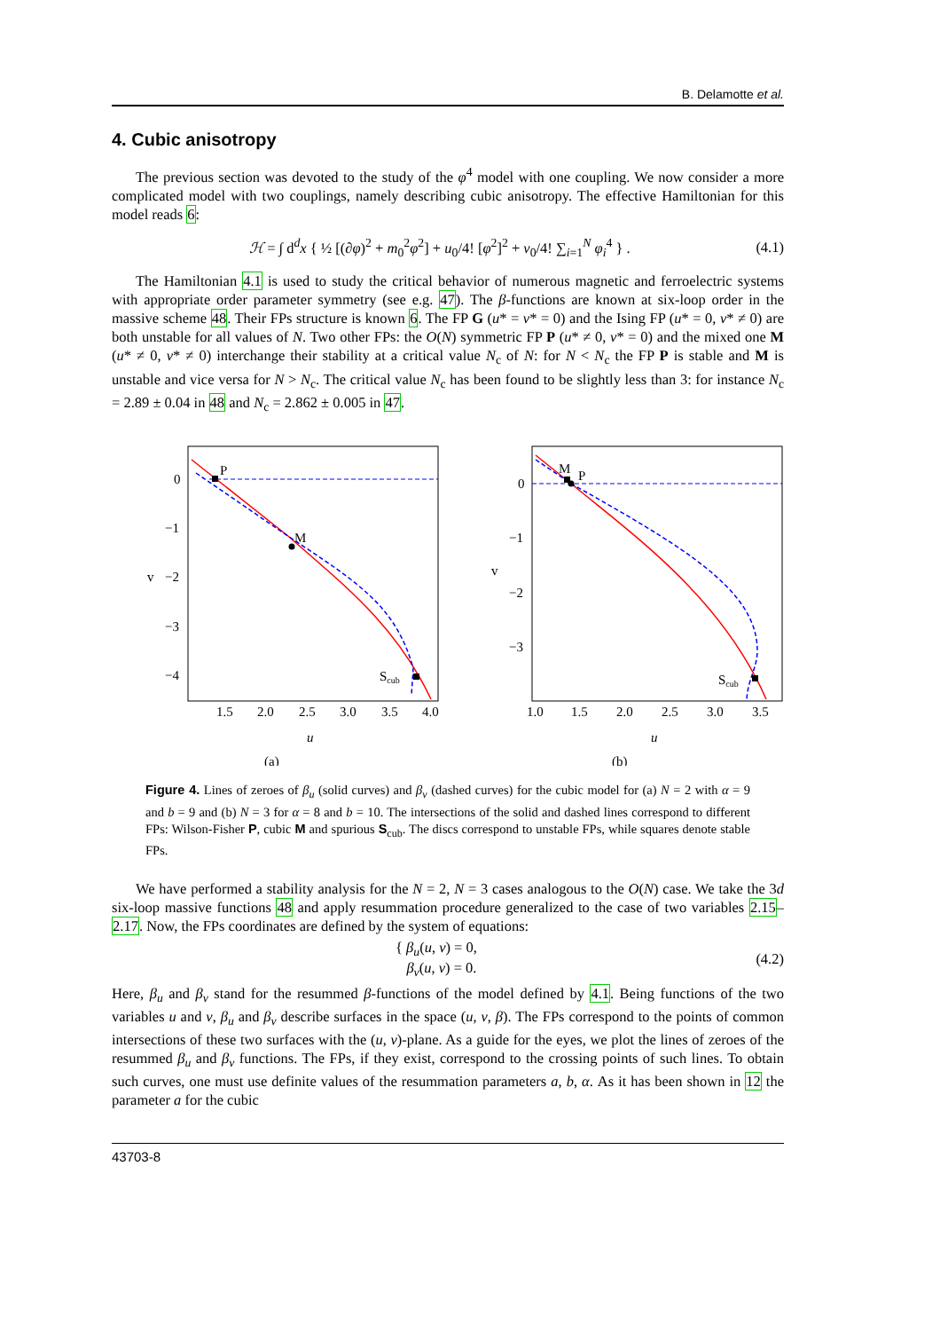B. Delamotte et al.
4. Cubic anisotropy
The previous section was devoted to the study of the φ<sup>4</sup> model with one coupling. We now consider a more complicated model with two couplings, namely describing cubic anisotropy. The effective Hamiltonian for this model reads 6:
ℋ = ∫ d<sup>d</sup>x { ½ [(∂φ)<sup>2</sup> + m<sub>0</sub><sup>2</sup>φ<sup>2</sup>] + u<sub>0</sub>/4! [φ<sup>2</sup>]<sup>2</sup> + v<sub>0</sub>/4! ∑<sub>i=1</sub><sup>N</sup> φ<sub>i</sub><sup>4</sup> } . (4.1)
The Hamiltonian 4.1 is used to study the critical behavior of numerous magnetic and ferroelectric systems with appropriate order parameter symmetry (see e.g. 47). The β-functions are known at six-loop order in the massive scheme 48. Their FPs structure is known 6. The FP G (u* = v* = 0) and the Ising FP (u* = 0, v* ≠ 0) are both unstable for all values of N. Two other FPs: the O(N) symmetric FP P (u* ≠ 0, v* = 0) and the mixed one M (u* ≠ 0, v* ≠ 0) interchange their stability at a critical value N<sub>c</sub> of N: for N < N<sub>c</sub> the FP P is stable and M is unstable and vice versa for N > N<sub>c</sub>. The critical value N<sub>c</sub> has been found to be slightly less than 3: for instance N<sub>c</sub> = 2.89 ± 0.04 in 48 and N<sub>c</sub> = 2.862 ± 0.005 in 47.
P
M
Scub
0
−1
−2
−3
−4
v
1.5
2.0
2.5
3.0
3.5
4.0
u
(a)
M
P
Scub
0
−1
−2
−3
v
1.0
1.5
2.0
2.5
3.0
3.5
u
(b)
Figure 4. Lines of zeroes of β<sub>u</sub> (solid curves) and β<sub>v</sub> (dashed curves) for the cubic model for (a) N = 2 with α = 9 and b = 9 and (b) N = 3 for α = 8 and b = 10. The intersections of the solid and dashed lines correspond to different FPs: Wilson-Fisher P, cubic M and spurious S<sub>cub</sub>. The discs correspond to unstable FPs, while squares denote stable FPs.
We have performed a stability analysis for the N = 2, N = 3 cases analogous to the O(N) case. We take the 3d six-loop massive functions 48 and apply resummation procedure generalized to the case of two variables 2.15–2.17. Now, the FPs coordinates are defined by the system of equations:
{ β<sub>u</sub>(u, v) = 0,
β<sub>v</sub>(u, v) = 0. (4.2)
Here, β<sub>u</sub> and β<sub>v</sub> stand for the resummed β-functions of the model defined by 4.1. Being functions of the two variables u and v, β<sub>u</sub> and β<sub>v</sub> describe surfaces in the space (u, v, β). The FPs correspond to the points of common intersections of these two surfaces with the (u, v)-plane. As a guide for the eyes, we plot the lines of zeroes of the resummed β<sub>u</sub> and β<sub>v</sub> functions. The FPs, if they exist, correspond to the crossing points of such lines. To obtain such curves, one must use definite values of the resummation parameters a, b, α. As it has been shown in 12 the parameter a for the cubic
43703-8